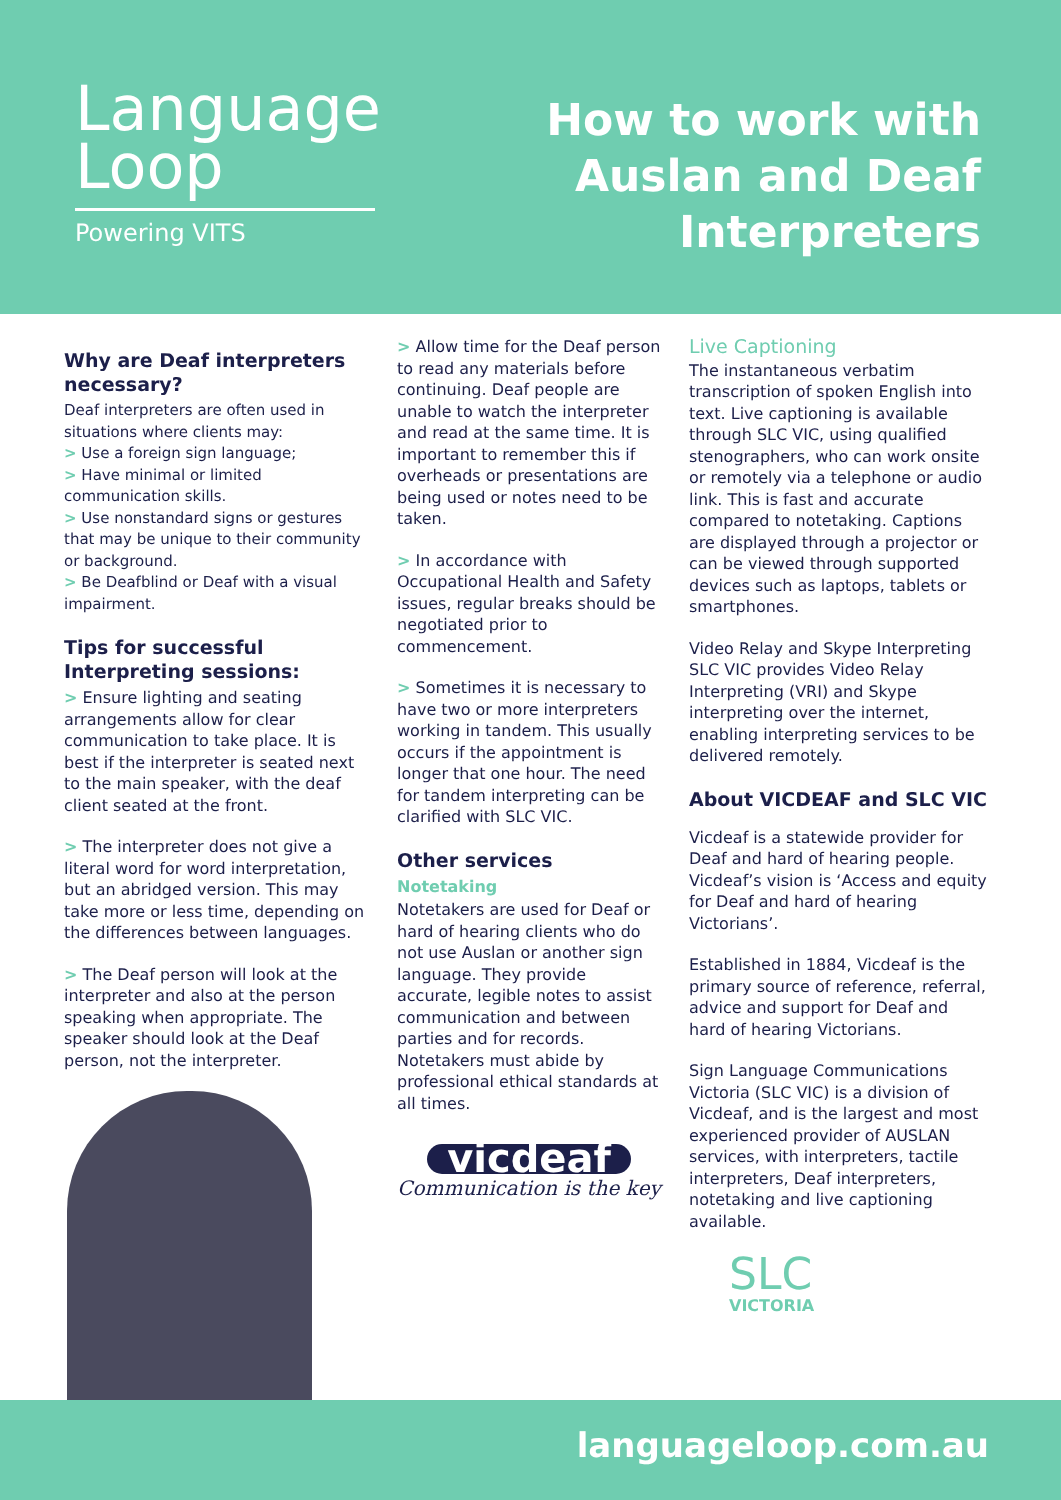Language
Loop
Powering VITS
How to work with
Auslan and Deaf
Interpreters
Why are Deaf interpreters necessary?
Deaf interpreters are often used in situations where clients may:
> Use a foreign sign language;
> Have minimal or limited communication skills.
> Use nonstandard signs or gestures that may be unique to their community or background.
> Be Deafblind or Deaf with a visual impairment.
Tips for successful Interpreting sessions:
> Ensure lighting and seating arrangements allow for clear communication to take place. It is best if the interpreter is seated next to the main speaker, with the deaf client seated at the front.
> The interpreter does not give a literal word for word interpretation, but an abridged version. This may take more or less time, depending on the differences between languages.
> The Deaf person will look at the interpreter and also at the person speaking when appropriate. The speaker should look at the Deaf person, not the interpreter.
> Allow time for the Deaf person to read any materials before continuing. Deaf people are unable to watch the interpreter and read at the same time. It is important to remember this if overheads or presentations are being used or notes need to be taken.
> In accordance with Occupational Health and Safety issues, regular breaks should be negotiated prior to commencement.
> Sometimes it is necessary to have two or more interpreters working in tandem. This usually occurs if the appointment is longer that one hour. The need for tandem interpreting can be clarified with SLC VIC.
Other services
Notetaking
Notetakers are used for Deaf or hard of hearing clients who do not use Auslan or another sign language. They provide accurate, legible notes to assist communication and between parties and for records. Notetakers must abide by professional ethical standards at all times.
vicdeaf
Communication is the key
Live Captioning
The instantaneous verbatim transcription of spoken English into text. Live captioning is available through SLC VIC, using qualified stenographers, who can work onsite or remotely via a telephone or audio link. This is fast and accurate compared to notetaking. Captions are displayed through a projector or can be viewed through supported devices such as laptops, tablets or smartphones.
Video Relay and Skype Interpreting SLC VIC provides Video Relay Interpreting (VRI) and Skype interpreting over the internet, enabling interpreting services to be delivered remotely.
About VICDEAF and SLC VIC
Vicdeaf is a statewide provider for Deaf and hard of hearing people. Vicdeaf’s vision is ‘Access and equity for Deaf and hard of hearing Victorians’.
Established in 1884, Vicdeaf is the primary source of reference, referral, advice and support for Deaf and hard of hearing Victorians.
Sign Language Communications Victoria (SLC VIC) is a division of Vicdeaf, and is the largest and most experienced provider of AUSLAN services, with interpreters, tactile interpreters, Deaf interpreters, notetaking and live captioning available.
SLC
VICTORIA
languageloop.com.au